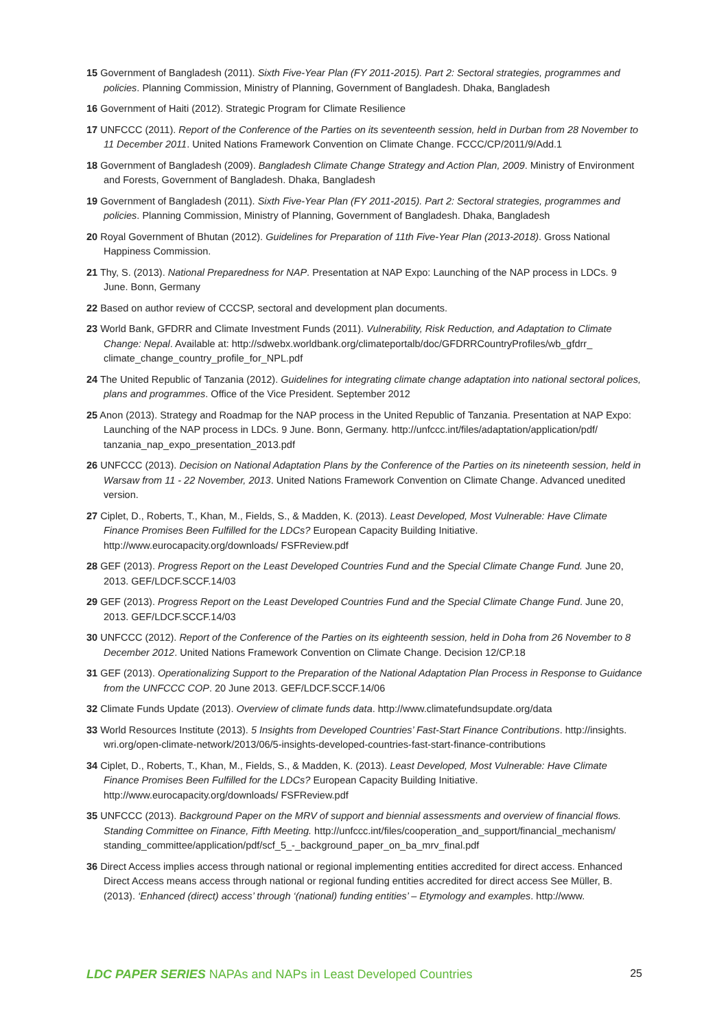15 Government of Bangladesh (2011). Sixth Five-Year Plan (FY 2011-2015). Part 2: Sectoral strategies, programmes and policies. Planning Commission, Ministry of Planning, Government of Bangladesh. Dhaka, Bangladesh
16 Government of Haiti (2012). Strategic Program for Climate Resilience
17 UNFCCC (2011). Report of the Conference of the Parties on its seventeenth session, held in Durban from 28 November to 11 December 2011. United Nations Framework Convention on Climate Change. FCCC/CP/2011/9/Add.1
18 Government of Bangladesh (2009). Bangladesh Climate Change Strategy and Action Plan, 2009. Ministry of Environment and Forests, Government of Bangladesh. Dhaka, Bangladesh
19 Government of Bangladesh (2011). Sixth Five-Year Plan (FY 2011-2015). Part 2: Sectoral strategies, programmes and policies. Planning Commission, Ministry of Planning, Government of Bangladesh. Dhaka, Bangladesh
20 Royal Government of Bhutan (2012). Guidelines for Preparation of 11th Five-Year Plan (2013-2018). Gross National Happiness Commission.
21 Thy, S. (2013). National Preparedness for NAP. Presentation at NAP Expo: Launching of the NAP process in LDCs. 9 June. Bonn, Germany
22 Based on author review of CCCSP, sectoral and development plan documents.
23 World Bank, GFDRR and Climate Investment Funds (2011). Vulnerability, Risk Reduction, and Adaptation to Climate Change: Nepal. Available at: http://sdwebx.worldbank.org/climateportalb/doc/GFDRRCountryProfiles/wb_gfdrr_ climate_change_country_profile_for_NPL.pdf
24 The United Republic of Tanzania (2012). Guidelines for integrating climate change adaptation into national sectoral polices, plans and programmes. Office of the Vice President. September 2012
25 Anon (2013). Strategy and Roadmap for the NAP process in the United Republic of Tanzania. Presentation at NAP Expo: Launching of the NAP process in LDCs. 9 June. Bonn, Germany. http://unfccc.int/files/adaptation/application/pdf/ tanzania_nap_expo_presentation_2013.pdf
26 UNFCCC (2013). Decision on National Adaptation Plans by the Conference of the Parties on its nineteenth session, held in Warsaw from 11 - 22 November, 2013. United Nations Framework Convention on Climate Change. Advanced unedited version.
27 Ciplet, D., Roberts, T., Khan, M., Fields, S., & Madden, K. (2013). Least Developed, Most Vulnerable: Have Climate Finance Promises Been Fulfilled for the LDCs? European Capacity Building Initiative. http://www.eurocapacity.org/downloads/ FSFReview.pdf
28 GEF (2013). Progress Report on the Least Developed Countries Fund and the Special Climate Change Fund. June 20, 2013. GEF/LDCF.SCCF.14/03
29 GEF (2013). Progress Report on the Least Developed Countries Fund and the Special Climate Change Fund. June 20, 2013. GEF/LDCF.SCCF.14/03
30 UNFCCC (2012). Report of the Conference of the Parties on its eighteenth session, held in Doha from 26 November to 8 December 2012. United Nations Framework Convention on Climate Change. Decision 12/CP.18
31 GEF (2013). Operationalizing Support to the Preparation of the National Adaptation Plan Process in Response to Guidance from the UNFCCC COP. 20 June 2013. GEF/LDCF.SCCF.14/06
32 Climate Funds Update (2013). Overview of climate funds data. http://www.climatefundsupdate.org/data
33 World Resources Institute (2013). 5 Insights from Developed Countries’ Fast-Start Finance Contributions. http://insights. wri.org/open-climate-network/2013/06/5-insights-developed-countries-fast-start-finance-contributions
34 Ciplet, D., Roberts, T., Khan, M., Fields, S., & Madden, K. (2013). Least Developed, Most Vulnerable: Have Climate Finance Promises Been Fulfilled for the LDCs? European Capacity Building Initiative. http://www.eurocapacity.org/downloads/ FSFReview.pdf
35 UNFCCC (2013). Background Paper on the MRV of support and biennial assessments and overview of financial flows. Standing Committee on Finance, Fifth Meeting. http://unfccc.int/files/cooperation_and_support/financial_mechanism/ standing_committee/application/pdf/scf_5_-_background_paper_on_ba_mrv_final.pdf
36 Direct Access implies access through national or regional implementing entities accredited for direct access. Enhanced Direct Access means access through national or regional funding entities accredited for direct access See Müller, B. (2013). ‘Enhanced (direct) access’ through ‘(national) funding entities’ – Etymology and examples. http://www.
LDC PAPER SERIES NAPAs and NAPs in Least Developed Countries 25